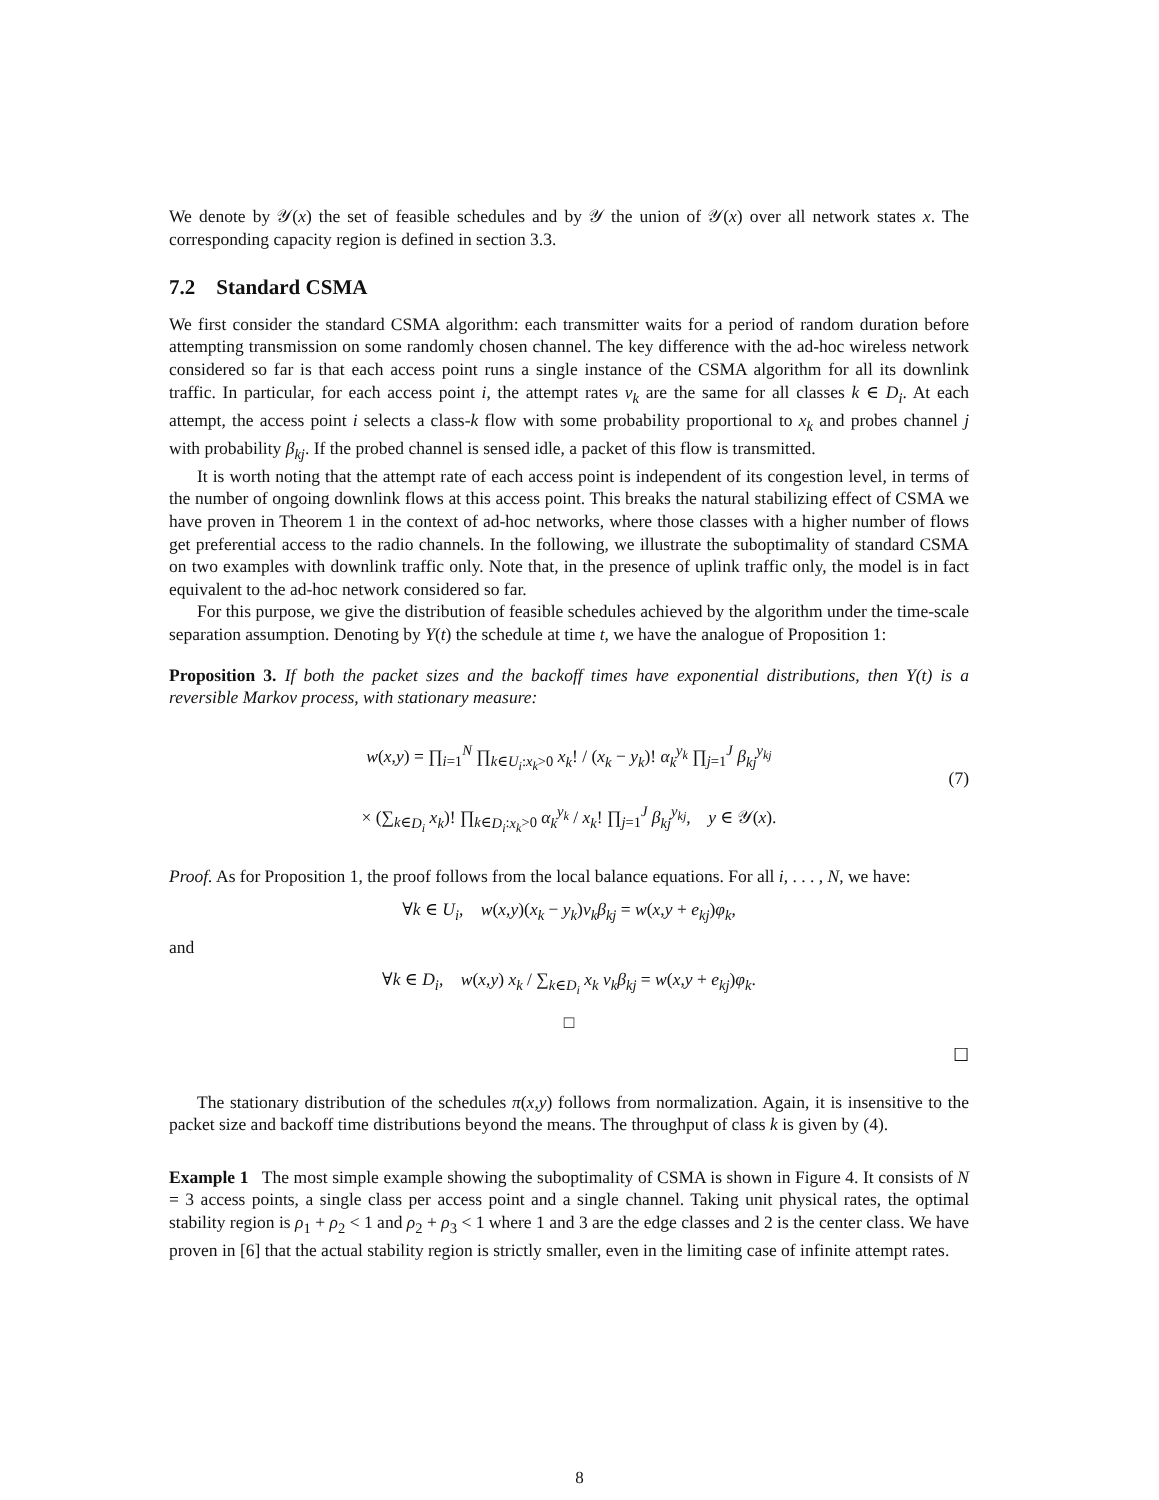We denote by 𝒴(x) the set of feasible schedules and by 𝒴 the union of 𝒴(x) over all network states x. The corresponding capacity region is defined in section 3.3.
7.2 Standard CSMA
We first consider the standard CSMA algorithm: each transmitter waits for a period of random duration before attempting transmission on some randomly chosen channel. The key difference with the ad-hoc wireless network considered so far is that each access point runs a single instance of the CSMA algorithm for all its downlink traffic. In particular, for each access point i, the attempt rates ν<sub>k</sub> are the same for all classes k ∈ D<sub>i</sub>. At each attempt, the access point i selects a class-k flow with some probability proportional to x<sub>k</sub> and probes channel j with probability β<sub>kj</sub>. If the probed channel is sensed idle, a packet of this flow is transmitted.
It is worth noting that the attempt rate of each access point is independent of its congestion level, in terms of the number of ongoing downlink flows at this access point. This breaks the natural stabilizing effect of CSMA we have proven in Theorem 1 in the context of ad-hoc networks, where those classes with a higher number of flows get preferential access to the radio channels. In the following, we illustrate the suboptimality of standard CSMA on two examples with downlink traffic only. Note that, in the presence of uplink traffic only, the model is in fact equivalent to the ad-hoc network considered so far.
For this purpose, we give the distribution of feasible schedules achieved by the algorithm under the time-scale separation assumption. Denoting by Y(t) the schedule at time t, we have the analogue of Proposition 1:
Proposition 3. If both the packet sizes and the backoff times have exponential distributions, then Y(t) is a reversible Markov process, with stationary measure:
(7)
w(x,y) = ∏<sub>i=1</sub><sup>N</sup> ∏<sub>k∈U<sub>i</sub>:x<sub>k</sub>>0</sub> x<sub>k</sub>! / (x<sub>k</sub> − y<sub>k</sub>)! α<sub>k</sub><sup>y<sub>k</sub></sup> ∏<sub>j=1</sub><sup>J</sup> β<sub>kj</sub><sup>y<sub>kj</sub></sup>
× (∑<sub>k∈D<sub>i</sub></sub> x<sub>k</sub>)! ∏<sub>k∈D<sub>i</sub>:x<sub>k</sub>>0</sub> α<sub>k</sub><sup>y<sub>k</sub></sup> / x<sub>k</sub>! ∏<sub>j=1</sub><sup>J</sup> β<sub>kj</sub><sup>y<sub>kj</sub></sup>, y ∈ 𝒴(x).
Proof. As for Proposition 1, the proof follows from the local balance equations. For all i, . . . , N, we have:
∀k ∈ U<sub>i</sub>, w(x,y)(x<sub>k</sub> − y<sub>k</sub>)ν<sub>k</sub>β<sub>kj</sub> = w(x,y + e<sub>kj</sub>)φ<sub>k</sub>,
and
∀k ∈ D<sub>i</sub>, w(x,y) x<sub>k</sub> / ∑<sub>k∈D<sub>i</sub></sub> x<sub>k</sub> ν<sub>k</sub>β<sub>kj</sub> = w(x,y + e<sub>kj</sub>)φ<sub>k</sub>.
□
☐
The stationary distribution of the schedules π(x,y) follows from normalization. Again, it is insensitive to the packet size and backoff time distributions beyond the means. The throughput of class k is given by (4).
Example 1 The most simple example showing the suboptimality of CSMA is shown in Figure 4. It consists of N = 3 access points, a single class per access point and a single channel. Taking unit physical rates, the optimal stability region is ρ<sub>1</sub> + ρ<sub>2</sub> < 1 and ρ<sub>2</sub> + ρ<sub>3</sub> < 1 where 1 and 3 are the edge classes and 2 is the center class. We have proven in [6] that the actual stability region is strictly smaller, even in the limiting case of infinite attempt rates.
8